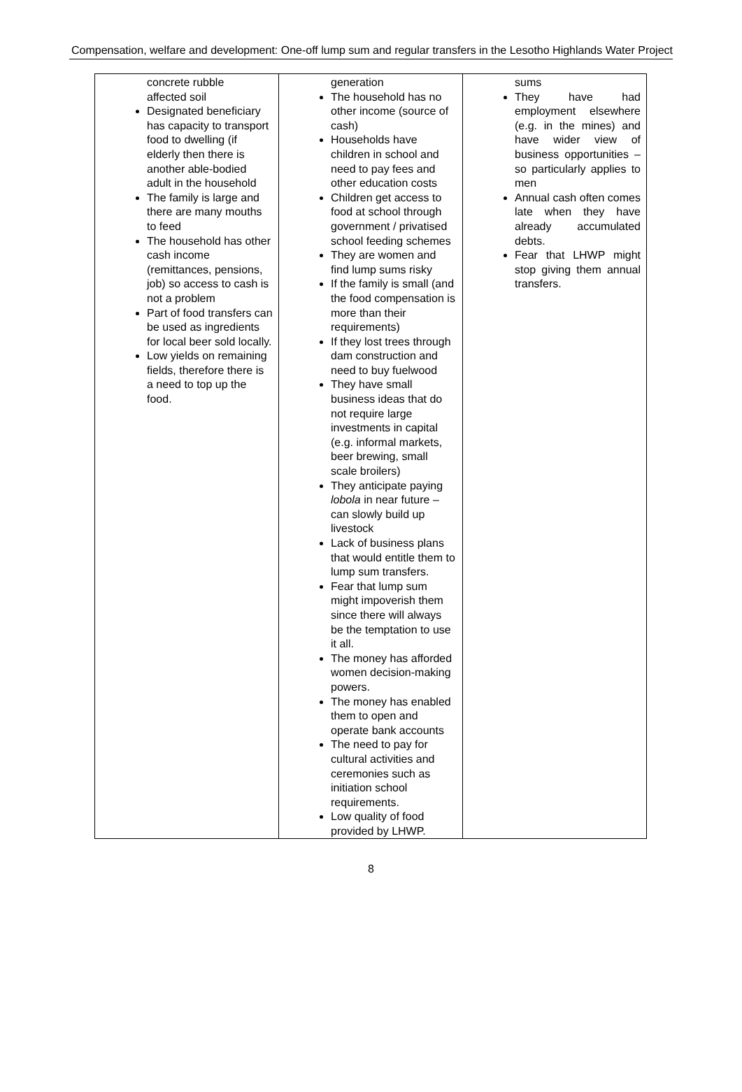Compensation, welfare and development: One-off lump sum and regular transfers in the Lesotho Highlands Water Project
| concrete rubble affected soil Designated beneficiary has capacity to transport food to dwelling (if elderly then there is another able-bodied adult in the household The family is large and there are many mouths to feed The household has other cash income (remittances, pensions, job) so access to cash is not a problem Part of food transfers can be used as ingredients for local beer sold locally. Low yields on remaining fields, therefore there is a need to top up the food. | generation The household has no other income (source of cash) Households have children in school and need to pay fees and other education costs Children get access to food at school through government / privatised school feeding schemes They are women and find lump sums risky If the family is small (and the food compensation is more than their requirements) If they lost trees through dam construction and need to buy fuelwood They have small business ideas that do not require large investments in capital (e.g. informal markets, beer brewing, small scale broilers) They anticipate paying lobola in near future – can slowly build up livestock Lack of business plans that would entitle them to lump sum transfers. Fear that lump sum might impoverish them since there will always be the temptation to use it all. The money has afforded women decision-making powers. The money has enabled them to open and operate bank accounts The need to pay for cultural activities and ceremonies such as initiation school requirements. Low quality of food provided by LHWP. | sums They have had employment elsewhere (e.g. in the mines) and have wider view of business opportunities – so particularly applies to men Annual cash often comes late when they have already accumulated debts. Fear that LHWP might stop giving them annual transfers. |
8